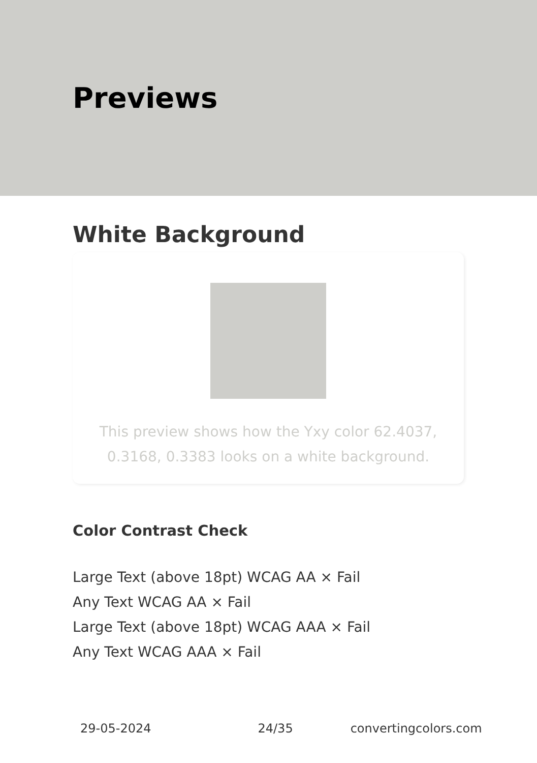Previews
White Background
This preview shows how the Yxy color 62.4037, 0.3168, 0.3383 looks on a white background.
Color Contrast Check
Large Text (above 18pt) WCAG AA × Fail
Any Text WCAG AA × Fail
Large Text (above 18pt) WCAG AAA × Fail
Any Text WCAG AAA × Fail
29-05-2024 24/35 convertingcolors.com